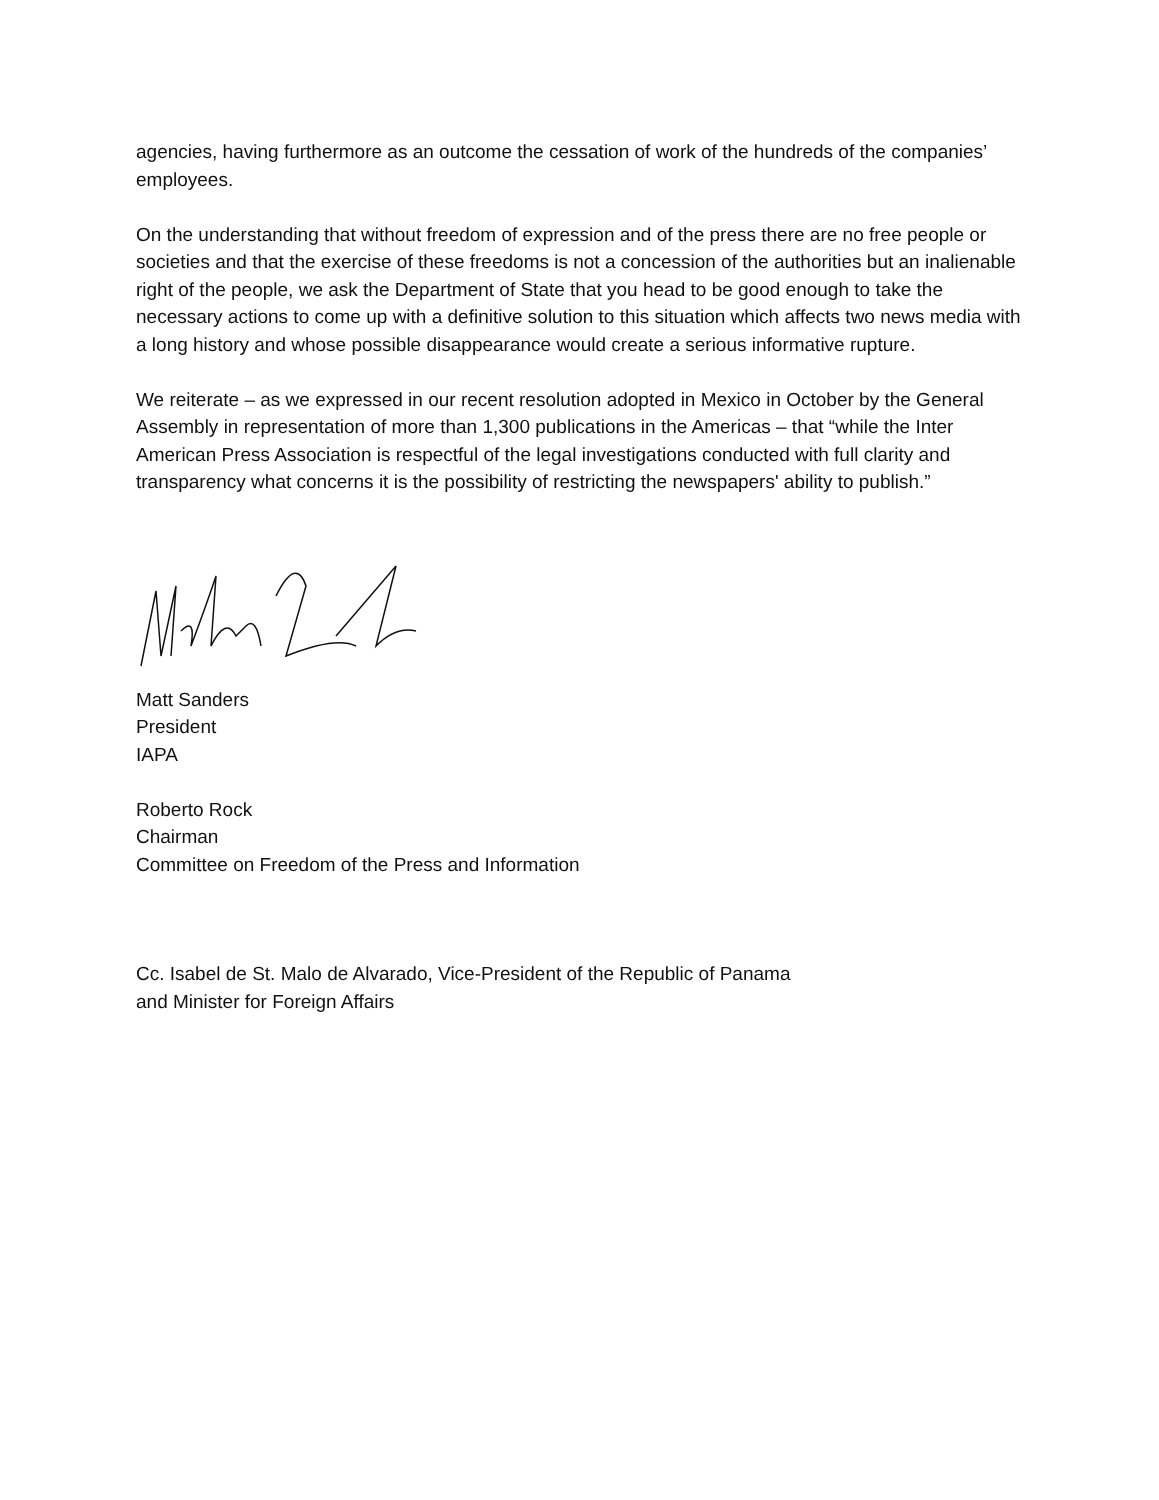agencies, having furthermore as an outcome the cessation of work of the hundreds of the companies’ employees.
On the understanding that without freedom of expression and of the press there are no free people or societies and that the exercise of these freedoms is not a concession of the authorities but an inalienable right of the people, we ask the Department of State that you head to be good enough to take the necessary actions to come up with a definitive solution to this situation which affects two news media with a long history and whose possible disappearance would create a serious informative rupture.
We reiterate – as we expressed in our recent resolution adopted in Mexico in October by the General Assembly in representation of more than 1,300 publications in the Americas – that “while the Inter American Press Association is respectful of the legal investigations conducted with full clarity and transparency what concerns it is the possibility of restricting the newspapers' ability to publish.”
Matt Sanders
President
IAPA
Roberto Rock
Chairman
Committee on Freedom of the Press and Information
Cc. Isabel de St. Malo de Alvarado, Vice-President of the Republic of Panama
and Minister for Foreign Affairs